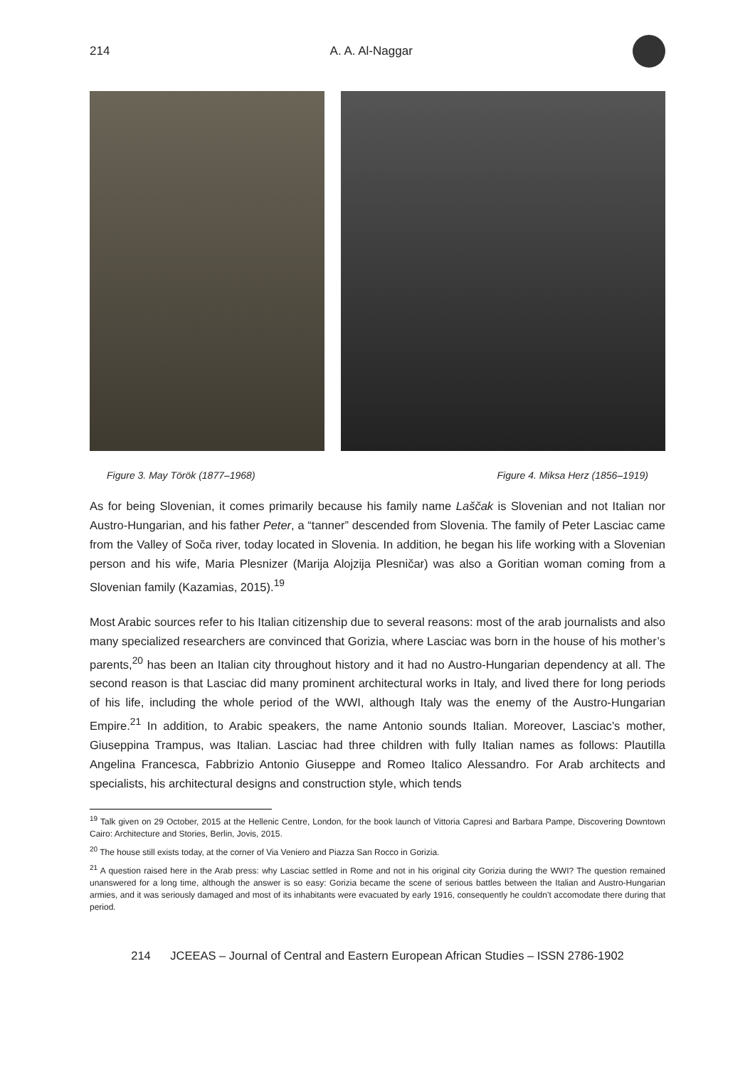214 A. A. Al-Naggar
Figure 3. May Török (1877–1968) Figure 4. Miksa Herz (1856–1919)
As for being Slovenian, it comes primarily because his family name Laščak is Slovenian and not Italian nor Austro-Hungarian, and his father Peter, a “tanner” descended from Slovenia. The family of Peter Lasciac came from the Valley of Soča river, today located in Slovenia. In addition, he began his life working with a Slovenian person and his wife, Maria Plesnizer (Marija Alojzija Plesničar) was also a Goritian woman coming from a Slovenian family (Kazamias, 2015).<sup>19</sup>
Most Arabic sources refer to his Italian citizenship due to several reasons: most of the arab journalists and also many specialized researchers are convinced that Gorizia, where Lasciac was born in the house of his mother’s parents,<sup>20</sup> has been an Italian city throughout history and it had no Austro-Hungarian dependency at all. The second reason is that Lasciac did many prominent architectural works in Italy, and lived there for long periods of his life, including the whole period of the WWI, although Italy was the enemy of the Austro-Hungarian Empire.<sup>21</sup> In addition, to Arabic speakers, the name Antonio sounds Italian. Moreover, Lasciac’s mother, Giuseppina Trampus, was Italian. Lasciac had three children with fully Italian names as follows: Plautilla Angelina Francesca, Fabbrizio Antonio Giuseppe and Romeo Italico Alessandro. For Arab architects and specialists, his architectural designs and construction style, which tends
<sup>19</sup> Talk given on 29 October, 2015 at the Hellenic Centre, London, for the book launch of Vittoria Capresi and Barbara Pampe, Discovering Downtown Cairo: Architecture and Stories, Berlin, Jovis, 2015.
<sup>20</sup> The house still exists today, at the corner of Via Veniero and Piazza San Rocco in Gorizia.
<sup>21</sup> A question raised here in the Arab press: why Lasciac settled in Rome and not in his original city Gorizia during the WWI? The question remained unanswered for a long time, although the answer is so easy: Gorizia became the scene of serious battles between the Italian and Austro-Hungarian armies, and it was seriously damaged and most of its inhabitants were evacuated by early 1916, consequently he couldn’t accomodate there during that period.
214 JCEEAS – Journal of Central and Eastern European African Studies – ISSN 2786-1902